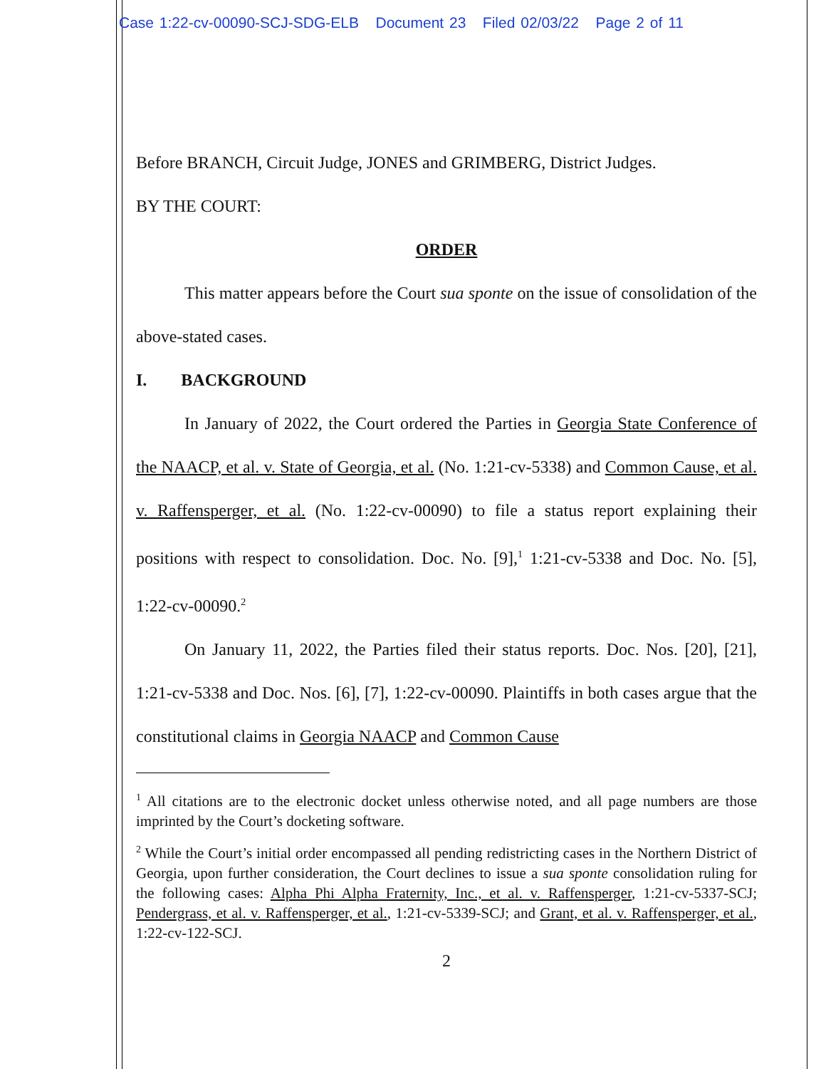Case 1:22-cv-00090-SCJ-SDG-ELB Document 23 Filed 02/03/22 Page 2 of 11
Before BRANCH, Circuit Judge, JONES and GRIMBERG, District Judges.
BY THE COURT:
ORDER
This matter appears before the Court sua sponte on the issue of consolidation of the above-stated cases.
I. BACKGROUND
In January of 2022, the Court ordered the Parties in Georgia State Conference of the NAACP, et al. v. State of Georgia, et al. (No. 1:21-cv-5338) and Common Cause, et al. v. Raffensperger, et al. (No. 1:22-cv-00090) to file a status report explaining their positions with respect to consolidation. Doc. No. [9],<sup>1</sup> 1:21-cv-5338 and Doc. No. [5], 1:22-cv-00090.<sup>2</sup>
On January 11, 2022, the Parties filed their status reports. Doc. Nos. [20], [21], 1:21-cv-5338 and Doc. Nos. [6], [7], 1:22-cv-00090. Plaintiffs in both cases argue that the constitutional claims in Georgia NAACP and Common Cause
<sup>1</sup> All citations are to the electronic docket unless otherwise noted, and all page numbers are those imprinted by the Court’s docketing software.
<sup>2</sup> While the Court’s initial order encompassed all pending redistricting cases in the Northern District of Georgia, upon further consideration, the Court declines to issue a sua sponte consolidation ruling for the following cases: Alpha Phi Alpha Fraternity, Inc., et al. v. Raffensperger, 1:21-cv-5337-SCJ; Pendergrass, et al. v. Raffensperger, et al., 1:21-cv-5339-SCJ; and Grant, et al. v. Raffensperger, et al., 1:22-cv-122-SCJ.
2